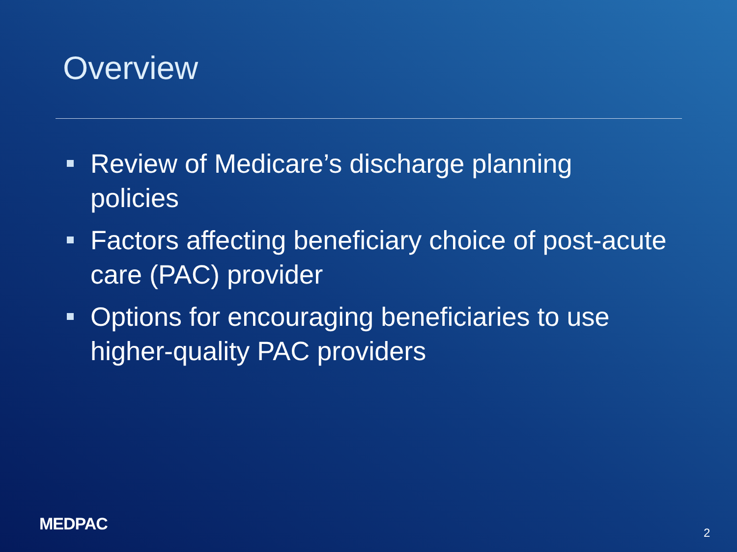Overview
Review of Medicare’s discharge planning policies
Factors affecting beneficiary choice of post-acute care (PAC) provider
Options for encouraging beneficiaries to use higher-quality PAC providers
MEDPAC 2